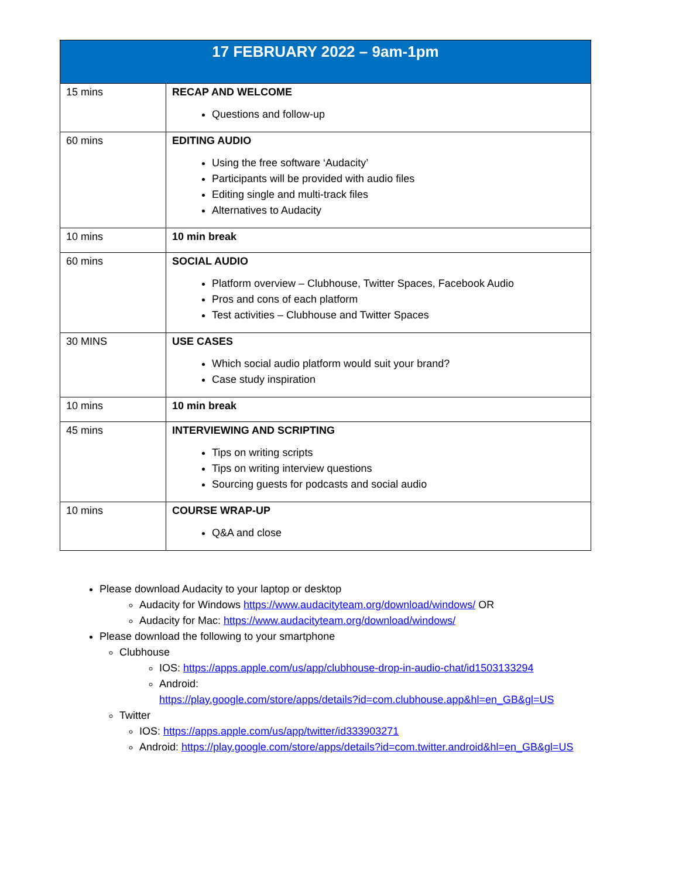| 17 FEBRUARY 2022 – 9am-1pm | |
| --- | --- |
| 15 mins | RECAP AND WELCOME Questions and follow-up |
| 60 mins | EDITING AUDIO Using the free software ‘Audacity’ Participants will be provided with audio files Editing single and multi-track files Alternatives to Audacity |
| 10 mins | 10 min break |
| 60 mins | SOCIAL AUDIO Platform overview – Clubhouse, Twitter Spaces, Facebook Audio Pros and cons of each platform Test activities – Clubhouse and Twitter Spaces |
| 30 MINS | USE CASES Which social audio platform would suit your brand? Case study inspiration |
| 10 mins | 10 min break |
| 45 mins | INTERVIEWING AND SCRIPTING Tips on writing scripts Tips on writing interview questions Sourcing guests for podcasts and social audio |
| 10 mins | COURSE WRAP-UP Q&A and close |
Please download Audacity to your laptop or desktop
Audacity for Windows https://www.audacityteam.org/download/windows/ OR
Audacity for Mac: https://www.audacityteam.org/download/windows/
Please download the following to your smartphone
Clubhouse
IOS: https://apps.apple.com/us/app/clubhouse-drop-in-audio-chat/id1503133294
Android:
https://play.google.com/store/apps/details?id=com.clubhouse.app&hl=en_GB&gl=US
Twitter
IOS: https://apps.apple.com/us/app/twitter/id333903271
Android: https://play.google.com/store/apps/details?id=com.twitter.android&hl=en_GB&gl=US